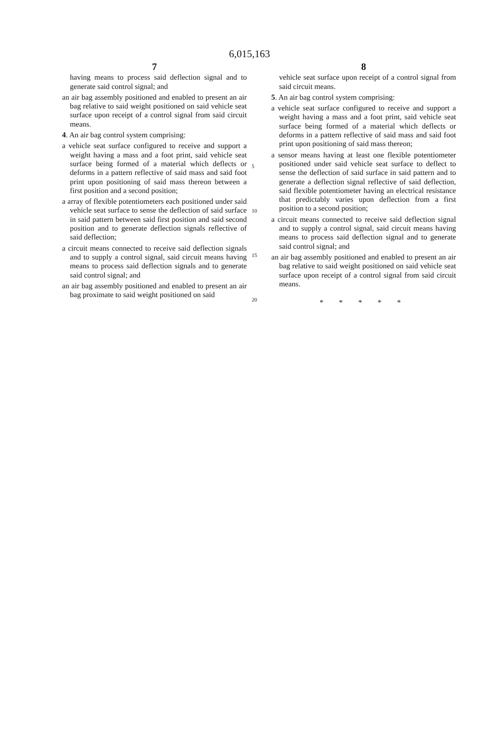6,015,163
7
having means to process said deflection signal and to generate said control signal; and
an air bag assembly positioned and enabled to present an air bag relative to said weight positioned on said vehicle seat surface upon receipt of a control signal from said circuit means.
4. An air bag control system comprising:
a vehicle seat surface configured to receive and support a weight having a mass and a foot print, said vehicle seat surface being formed of a material which deflects or deforms in a pattern reflective of said mass and said foot print upon positioning of said mass thereon between a first position and a second position;
a array of flexible potentiometers each positioned under said vehicle seat surface to sense the deflection of said surface in said pattern between said first position and said second position and to generate deflection signals reflective of said deflection;
a circuit means connected to receive said deflection signals and to supply a control signal, said circuit means having means to process said deflection signals and to generate said control signal; and
an air bag assembly positioned and enabled to present an air bag proximate to said weight positioned on said
5
10
15
20
8
vehicle seat surface upon receipt of a control signal from said circuit means.
5. An air bag control system comprising:
a vehicle seat surface configured to receive and support a weight having a mass and a foot print, said vehicle seat surface being formed of a material which deflects or deforms in a pattern reflective of said mass and said foot print upon positioning of said mass thereon;
a sensor means having at least one flexible potentiometer positioned under said vehicle seat surface to deflect to sense the deflection of said surface in said pattern and to generate a deflection signal reflective of said deflection, said flexible potentiometer having an electrical resistance that predictably varies upon deflection from a first position to a second position;
a circuit means connected to receive said deflection signal and to supply a control signal, said circuit means having means to process said deflection signal and to generate said control signal; and
an air bag assembly positioned and enabled to present an air bag relative to said weight positioned on said vehicle seat surface upon receipt of a control signal from said circuit means.
* * * * *